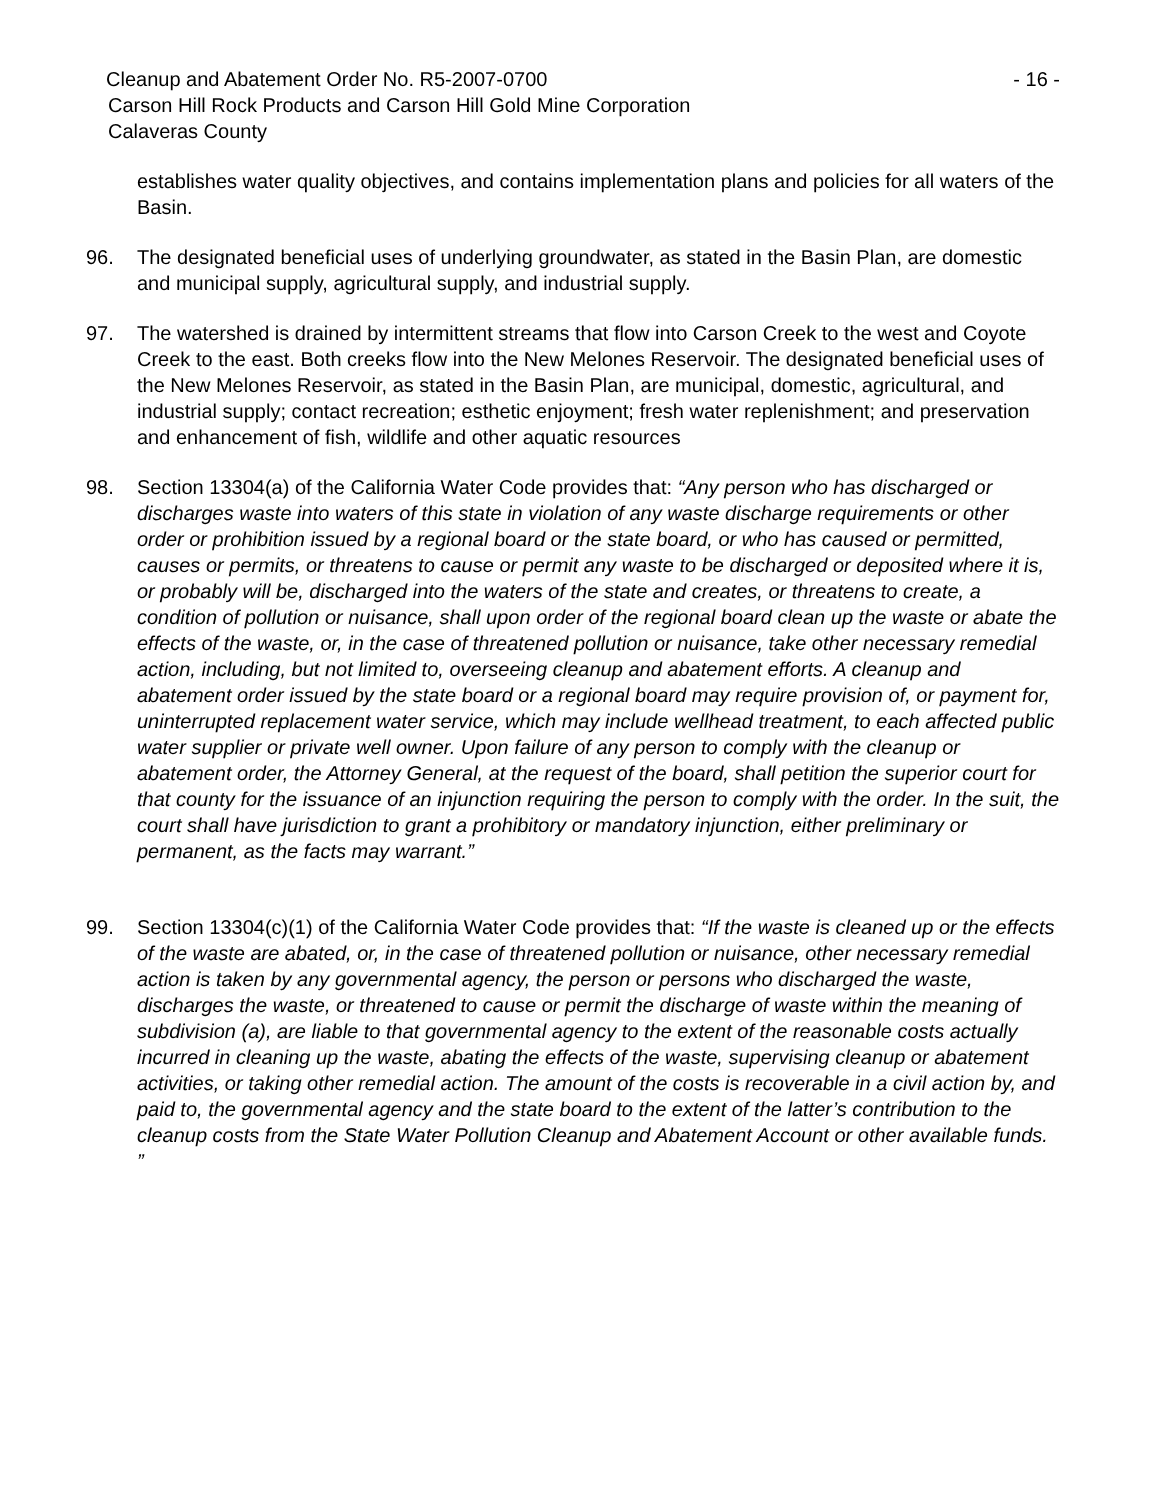Cleanup and Abatement Order No. R5-2007-0700 - 16 -
Carson Hill Rock Products and Carson Hill Gold Mine Corporation
Calaveras County
establishes water quality objectives, and contains implementation plans and policies for all waters of the Basin.
96. The designated beneficial uses of underlying groundwater, as stated in the Basin Plan, are domestic and municipal supply, agricultural supply, and industrial supply.
97. The watershed is drained by intermittent streams that flow into Carson Creek to the west and Coyote Creek to the east. Both creeks flow into the New Melones Reservoir. The designated beneficial uses of the New Melones Reservoir, as stated in the Basin Plan, are municipal, domestic, agricultural, and industrial supply; contact recreation; esthetic enjoyment; fresh water replenishment; and preservation and enhancement of fish, wildlife and other aquatic resources
98. Section 13304(a) of the California Water Code provides that: “Any person who has discharged or discharges waste into waters of this state in violation of any waste discharge requirements or other order or prohibition issued by a regional board or the state board, or who has caused or permitted, causes or permits, or threatens to cause or permit any waste to be discharged or deposited where it is, or probably will be, discharged into the waters of the state and creates, or threatens to create, a condition of pollution or nuisance, shall upon order of the regional board clean up the waste or abate the effects of the waste, or, in the case of threatened pollution or nuisance, take other necessary remedial action, including, but not limited to, overseeing cleanup and abatement efforts. A cleanup and abatement order issued by the state board or a regional board may require provision of, or payment for, uninterrupted replacement water service, which may include wellhead treatment, to each affected public water supplier or private well owner. Upon failure of any person to comply with the cleanup or abatement order, the Attorney General, at the request of the board, shall petition the superior court for that county for the issuance of an injunction requiring the person to comply with the order. In the suit, the court shall have jurisdiction to grant a prohibitory or mandatory injunction, either preliminary or permanent, as the facts may warrant.”
99. Section 13304(c)(1) of the California Water Code provides that: “If the waste is cleaned up or the effects of the waste are abated, or, in the case of threatened pollution or nuisance, other necessary remedial action is taken by any governmental agency, the person or persons who discharged the waste, discharges the waste, or threatened to cause or permit the discharge of waste within the meaning of subdivision (a), are liable to that governmental agency to the extent of the reasonable costs actually incurred in cleaning up the waste, abating the effects of the waste, supervising cleanup or abatement activities, or taking other remedial action. The amount of the costs is recoverable in a civil action by, and paid to, the governmental agency and the state board to the extent of the latter’s contribution to the cleanup costs from the State Water Pollution Cleanup and Abatement Account or other available funds. ”